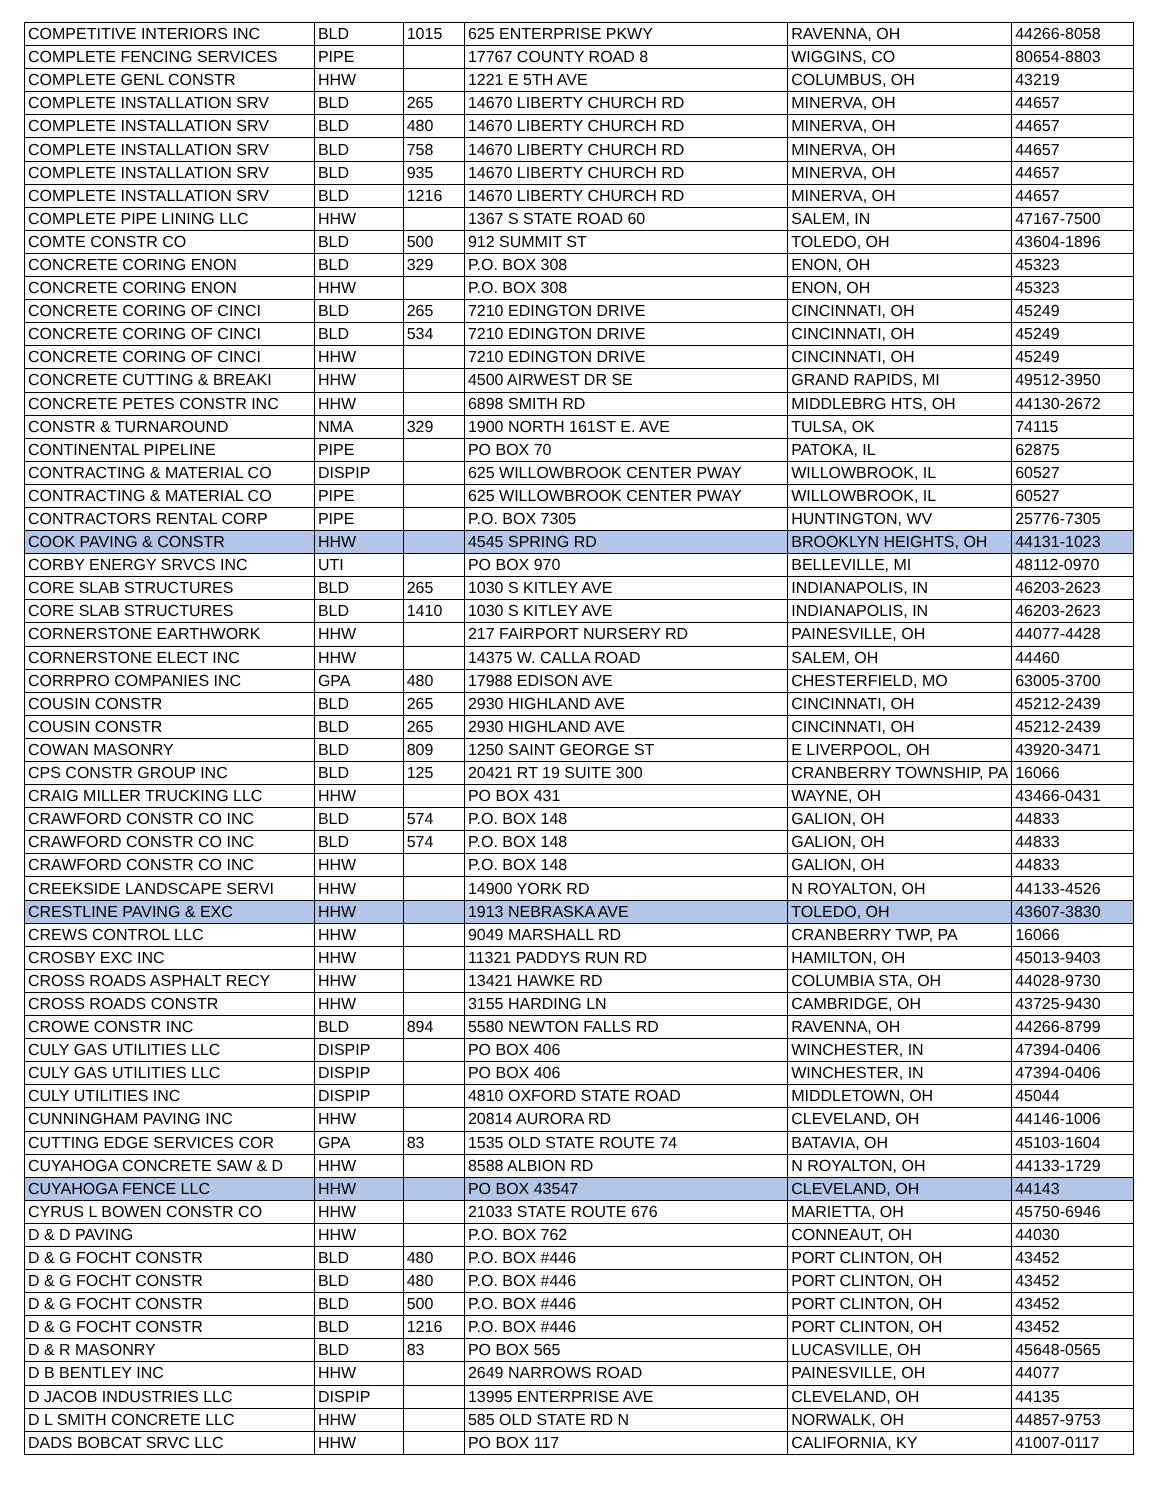| COMPETITIVE INTERIORS INC | BLD | 1015 | 625 ENTERPRISE PKWY | RAVENNA, OH | 44266-8058 |
| COMPLETE FENCING SERVICES | PIPE | | 17767 COUNTY ROAD 8 | WIGGINS, CO | 80654-8803 |
| COMPLETE GENL CONSTR | HHW | | 1221 E 5TH AVE | COLUMBUS, OH | 43219 |
| COMPLETE INSTALLATION SRV | BLD | 265 | 14670 LIBERTY CHURCH RD | MINERVA, OH | 44657 |
| COMPLETE INSTALLATION SRV | BLD | 480 | 14670 LIBERTY CHURCH RD | MINERVA, OH | 44657 |
| COMPLETE INSTALLATION SRV | BLD | 758 | 14670 LIBERTY CHURCH RD | MINERVA, OH | 44657 |
| COMPLETE INSTALLATION SRV | BLD | 935 | 14670 LIBERTY CHURCH RD | MINERVA, OH | 44657 |
| COMPLETE INSTALLATION SRV | BLD | 1216 | 14670 LIBERTY CHURCH RD | MINERVA, OH | 44657 |
| COMPLETE PIPE LINING LLC | HHW | | 1367 S STATE ROAD 60 | SALEM, IN | 47167-7500 |
| COMTE CONSTR CO | BLD | 500 | 912 SUMMIT ST | TOLEDO, OH | 43604-1896 |
| CONCRETE CORING ENON | BLD | 329 | P.O. BOX 308 | ENON, OH | 45323 |
| CONCRETE CORING ENON | HHW | | P.O. BOX 308 | ENON, OH | 45323 |
| CONCRETE CORING OF CINCI | BLD | 265 | 7210 EDINGTON DRIVE | CINCINNATI, OH | 45249 |
| CONCRETE CORING OF CINCI | BLD | 534 | 7210 EDINGTON DRIVE | CINCINNATI, OH | 45249 |
| CONCRETE CORING OF CINCI | HHW | | 7210 EDINGTON DRIVE | CINCINNATI, OH | 45249 |
| CONCRETE CUTTING & BREAKI | HHW | | 4500 AIRWEST DR SE | GRAND RAPIDS, MI | 49512-3950 |
| CONCRETE PETES CONSTR INC | HHW | | 6898 SMITH RD | MIDDLEBRG HTS, OH | 44130-2672 |
| CONSTR & TURNAROUND | NMA | 329 | 1900 NORTH 161ST E. AVE | TULSA, OK | 74115 |
| CONTINENTAL PIPELINE | PIPE | | PO BOX 70 | PATOKA, IL | 62875 |
| CONTRACTING & MATERIAL CO | DISPIP | | 625 WILLOWBROOK CENTER PWAY | WILLOWBROOK, IL | 60527 |
| CONTRACTING & MATERIAL CO | PIPE | | 625 WILLOWBROOK CENTER PWAY | WILLOWBROOK, IL | 60527 |
| CONTRACTORS RENTAL CORP | PIPE | | P.O. BOX 7305 | HUNTINGTON, WV | 25776-7305 |
| COOK PAVING & CONSTR | HHW | | 4545 SPRING RD | BROOKLYN HEIGHTS, OH | 44131-1023 |
| CORBY ENERGY SRVCS INC | UTI | | PO BOX 970 | BELLEVILLE, MI | 48112-0970 |
| CORE SLAB STRUCTURES | BLD | 265 | 1030 S KITLEY AVE | INDIANAPOLIS, IN | 46203-2623 |
| CORE SLAB STRUCTURES | BLD | 1410 | 1030 S KITLEY AVE | INDIANAPOLIS, IN | 46203-2623 |
| CORNERSTONE EARTHWORK | HHW | | 217 FAIRPORT NURSERY RD | PAINESVILLE, OH | 44077-4428 |
| CORNERSTONE ELECT INC | HHW | | 14375 W. CALLA ROAD | SALEM, OH | 44460 |
| CORRPRO COMPANIES INC | GPA | 480 | 17988 EDISON AVE | CHESTERFIELD, MO | 63005-3700 |
| COUSIN CONSTR | BLD | 265 | 2930 HIGHLAND AVE | CINCINNATI, OH | 45212-2439 |
| COUSIN CONSTR | BLD | 265 | 2930 HIGHLAND AVE | CINCINNATI, OH | 45212-2439 |
| COWAN MASONRY | BLD | 809 | 1250 SAINT GEORGE ST | E LIVERPOOL, OH | 43920-3471 |
| CPS CONSTR GROUP INC | BLD | 125 | 20421 RT 19 SUITE 300 | CRANBERRY TOWNSHIP, PA | 16066 |
| CRAIG MILLER TRUCKING LLC | HHW | | PO BOX 431 | WAYNE, OH | 43466-0431 |
| CRAWFORD CONSTR CO INC | BLD | 574 | P.O. BOX 148 | GALION, OH | 44833 |
| CRAWFORD CONSTR CO INC | BLD | 574 | P.O. BOX 148 | GALION, OH | 44833 |
| CRAWFORD CONSTR CO INC | HHW | | P.O. BOX 148 | GALION, OH | 44833 |
| CREEKSIDE LANDSCAPE SERVI | HHW | | 14900 YORK RD | N ROYALTON, OH | 44133-4526 |
| CRESTLINE PAVING & EXC | HHW | | 1913 NEBRASKA AVE | TOLEDO, OH | 43607-3830 |
| CREWS CONTROL LLC | HHW | | 9049 MARSHALL RD | CRANBERRY TWP, PA | 16066 |
| CROSBY EXC INC | HHW | | 11321 PADDYS RUN RD | HAMILTON, OH | 45013-9403 |
| CROSS ROADS ASPHALT RECY | HHW | | 13421 HAWKE RD | COLUMBIA STA, OH | 44028-9730 |
| CROSS ROADS CONSTR | HHW | | 3155 HARDING LN | CAMBRIDGE, OH | 43725-9430 |
| CROWE CONSTR INC | BLD | 894 | 5580 NEWTON FALLS RD | RAVENNA, OH | 44266-8799 |
| CULY GAS UTILITIES LLC | DISPIP | | PO BOX 406 | WINCHESTER, IN | 47394-0406 |
| CULY GAS UTILITIES LLC | DISPIP | | PO BOX 406 | WINCHESTER, IN | 47394-0406 |
| CULY UTILITIES INC | DISPIP | | 4810 OXFORD STATE ROAD | MIDDLETOWN, OH | 45044 |
| CUNNINGHAM PAVING INC | HHW | | 20814 AURORA RD | CLEVELAND, OH | 44146-1006 |
| CUTTING EDGE SERVICES COR | GPA | 83 | 1535 OLD STATE ROUTE 74 | BATAVIA, OH | 45103-1604 |
| CUYAHOGA CONCRETE SAW & D | HHW | | 8588 ALBION RD | N ROYALTON, OH | 44133-1729 |
| CUYAHOGA FENCE LLC | HHW | | PO BOX 43547 | CLEVELAND, OH | 44143 |
| CYRUS L BOWEN CONSTR CO | HHW | | 21033 STATE ROUTE 676 | MARIETTA, OH | 45750-6946 |
| D & D PAVING | HHW | | P.O. BOX 762 | CONNEAUT, OH | 44030 |
| D & G FOCHT CONSTR | BLD | 480 | P.O. BOX #446 | PORT CLINTON, OH | 43452 |
| D & G FOCHT CONSTR | BLD | 480 | P.O. BOX #446 | PORT CLINTON, OH | 43452 |
| D & G FOCHT CONSTR | BLD | 500 | P.O. BOX #446 | PORT CLINTON, OH | 43452 |
| D & G FOCHT CONSTR | BLD | 1216 | P.O. BOX #446 | PORT CLINTON, OH | 43452 |
| D & R MASONRY | BLD | 83 | PO BOX 565 | LUCASVILLE, OH | 45648-0565 |
| D B BENTLEY INC | HHW | | 2649 NARROWS ROAD | PAINESVILLE, OH | 44077 |
| D JACOB INDUSTRIES LLC | DISPIP | | 13995 ENTERPRISE AVE | CLEVELAND, OH | 44135 |
| D L SMITH CONCRETE LLC | HHW | | 585 OLD STATE RD N | NORWALK, OH | 44857-9753 |
| DADS BOBCAT SRVC LLC | HHW | | PO BOX 117 | CALIFORNIA, KY | 41007-0117 |